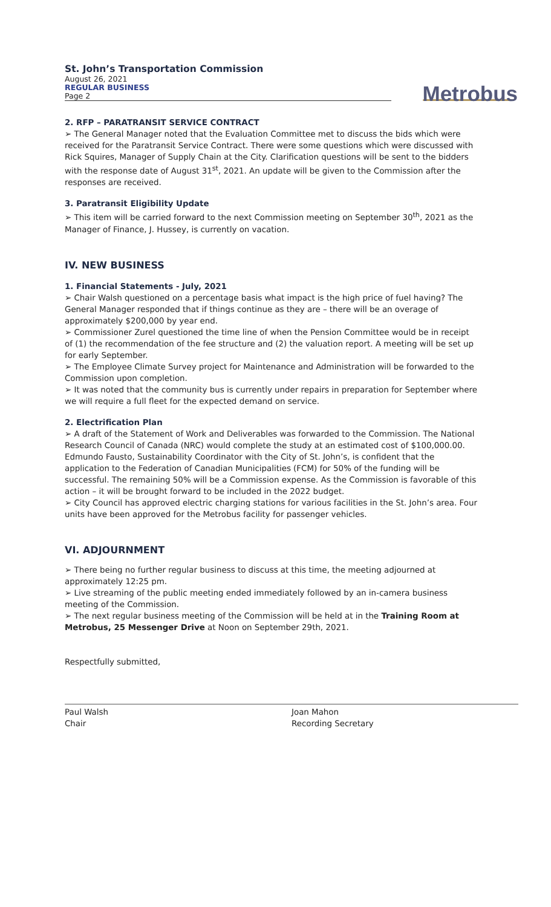St. John’s Transportation Commission
August 26, 2021
REGULAR BUSINESS
Page 2
Metrobus
2. RFP – PARATRANSIT SERVICE CONTRACT
➢ The General Manager noted that the Evaluation Committee met to discuss the bids which were received for the Paratransit Service Contract. There were some questions which were discussed with Rick Squires, Manager of Supply Chain at the City. Clarification questions will be sent to the bidders with the response date of August 31<sup>st</sup>, 2021. An update will be given to the Commission after the responses are received.
3. Paratransit Eligibility Update
➢ This item will be carried forward to the next Commission meeting on September 30<sup>th</sup>, 2021 as the Manager of Finance, J. Hussey, is currently on vacation.
IV. NEW BUSINESS
1. Financial Statements - July, 2021
➢ Chair Walsh questioned on a percentage basis what impact is the high price of fuel having? The General Manager responded that if things continue as they are – there will be an overage of approximately $200,000 by year end.
➢ Commissioner Zurel questioned the time line of when the Pension Committee would be in receipt of (1) the recommendation of the fee structure and (2) the valuation report. A meeting will be set up for early September.
➢ The Employee Climate Survey project for Maintenance and Administration will be forwarded to the Commission upon completion.
➢ It was noted that the community bus is currently under repairs in preparation for September where we will require a full fleet for the expected demand on service.
2. Electrification Plan
➢ A draft of the Statement of Work and Deliverables was forwarded to the Commission. The National Research Council of Canada (NRC) would complete the study at an estimated cost of $100,000.00. Edmundo Fausto, Sustainability Coordinator with the City of St. John’s, is confident that the application to the Federation of Canadian Municipalities (FCM) for 50% of the funding will be successful. The remaining 50% will be a Commission expense. As the Commission is favorable of this action – it will be brought forward to be included in the 2022 budget.
➢ City Council has approved electric charging stations for various facilities in the St. John’s area. Four units have been approved for the Metrobus facility for passenger vehicles.
VI. ADJOURNMENT
➢ There being no further regular business to discuss at this time, the meeting adjourned at approximately 12:25 pm.
➢ Live streaming of the public meeting ended immediately followed by an in-camera business meeting of the Commission.
➢ The next regular business meeting of the Commission will be held at in the Training Room at Metrobus, 25 Messenger Drive at Noon on September 29th, 2021.
Respectfully submitted,
Paul Walsh
Chair
Joan Mahon
Recording Secretary